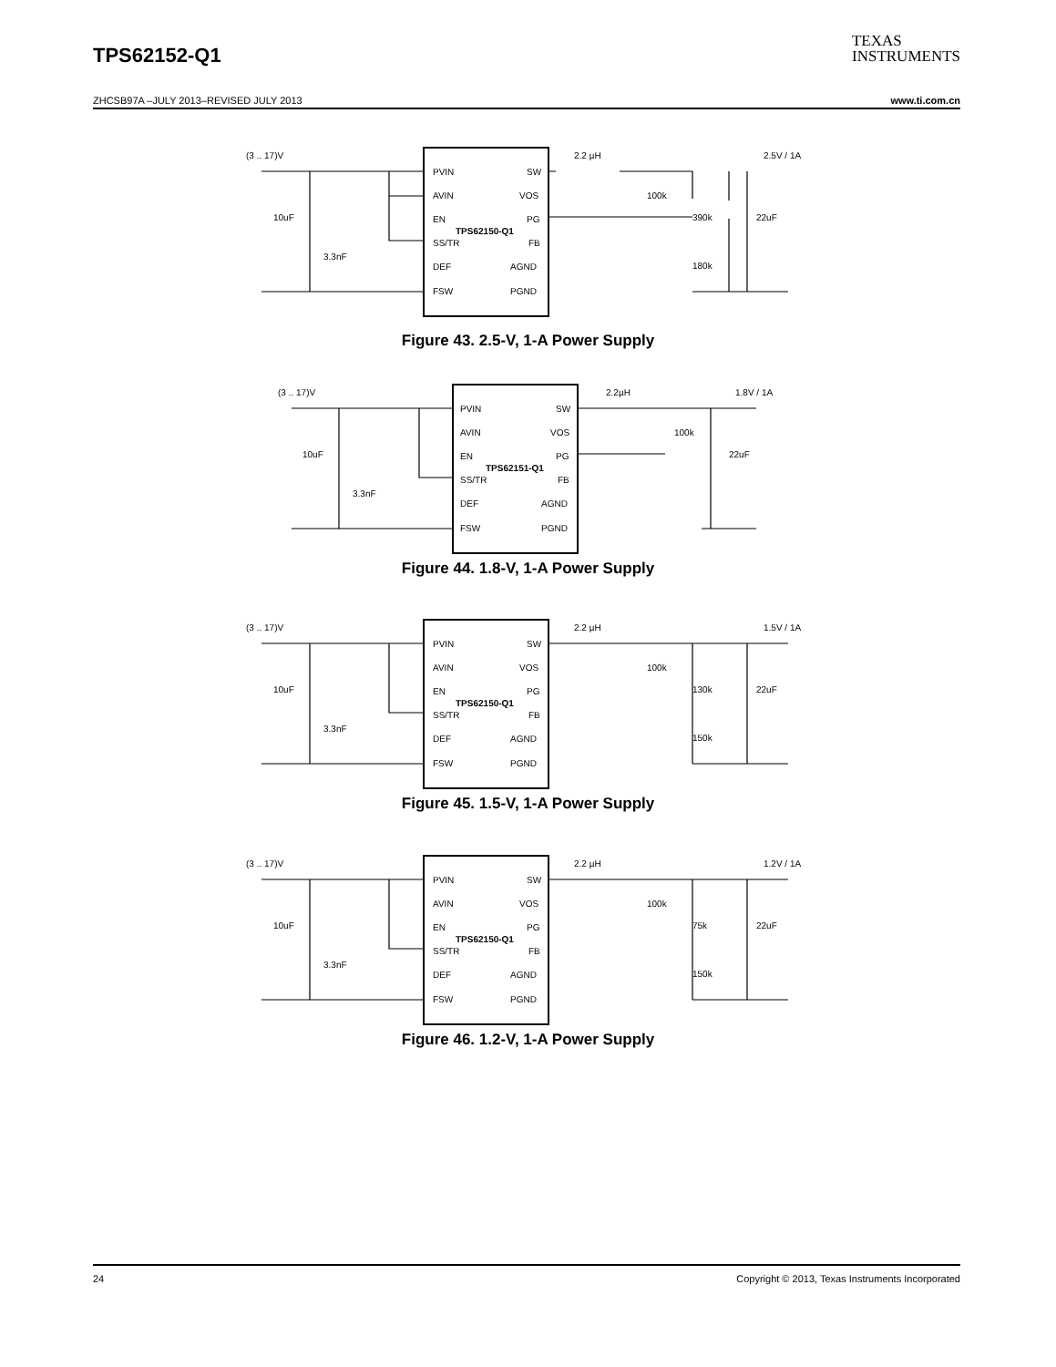TPS62152-Q1
TEXAS
INSTRUMENTS
ZHCSB97A –JULY 2013–REVISED JULY 2013 www.ti.com.cn
(3 .. 17)V
PVIN
AVIN
EN
TPS62150-Q1
SS/TR
DEF
FSW
SW
VOS
PG
FB
AGND
PGND
2.2 µH
2.5V / 1A
10uF
3.3nF
100k
390k
180k
22uF
Figure 43. 2.5-V, 1-A Power Supply
(3 .. 17)V
PVIN
AVIN
EN
TPS62151-Q1
SS/TR
DEF
FSW
SW
VOS
PG
FB
AGND
PGND
2.2µH
1.8V / 1A
10uF
3.3nF
100k
22uF
Figure 44. 1.8-V, 1-A Power Supply
(3 .. 17)V
PVIN
AVIN
EN
TPS62150-Q1
SS/TR
DEF
FSW
SW
VOS
PG
FB
AGND
PGND
2.2 µH
1.5V / 1A
10uF
3.3nF
100k
130k
150k
22uF
Figure 45. 1.5-V, 1-A Power Supply
(3 .. 17)V
PVIN
AVIN
EN
TPS62150-Q1
SS/TR
DEF
FSW
SW
VOS
PG
FB
AGND
PGND
2.2 µH
1.2V / 1A
10uF
3.3nF
100k
75k
150k
22uF
Figure 46. 1.2-V, 1-A Power Supply
24 Copyright © 2013, Texas Instruments Incorporated